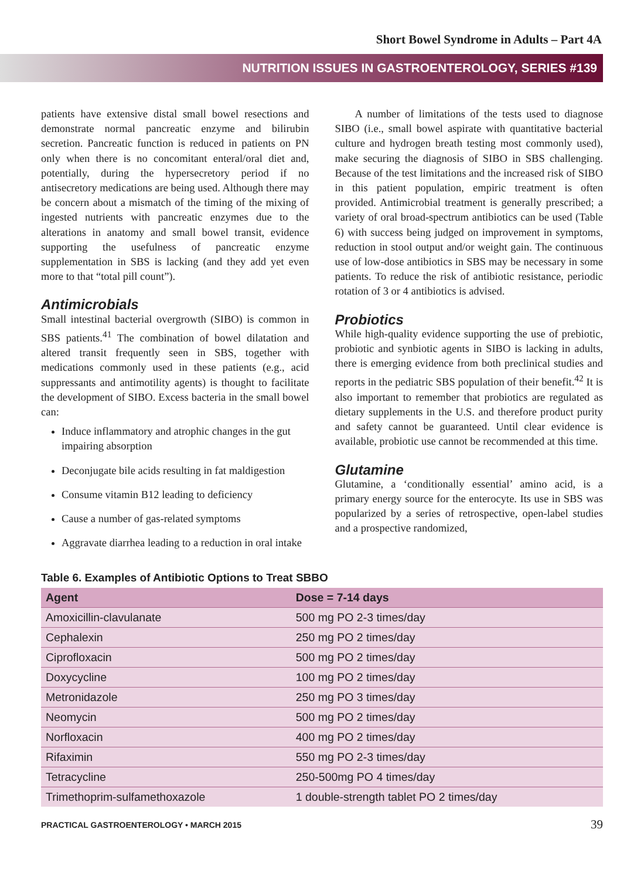Short Bowel Syndrome in Adults – Part 4A
NUTRITION ISSUES IN GASTROENTEROLOGY, SERIES #139
patients have extensive distal small bowel resections and demonstrate normal pancreatic enzyme and bilirubin secretion. Pancreatic function is reduced in patients on PN only when there is no concomitant enteral/oral diet and, potentially, during the hypersecretory period if no antisecretory medications are being used. Although there may be concern about a mismatch of the timing of the mixing of ingested nutrients with pancreatic enzymes due to the alterations in anatomy and small bowel transit, evidence supporting the usefulness of pancreatic enzyme supplementation in SBS is lacking (and they add yet even more to that “total pill count”).
Antimicrobials
Small intestinal bacterial overgrowth (SIBO) is common in SBS patients.<sup>41</sup> The combination of bowel dilatation and altered transit frequently seen in SBS, together with medications commonly used in these patients (e.g., acid suppressants and antimotility agents) is thought to facilitate the development of SIBO. Excess bacteria in the small bowel can:
Induce inflammatory and atrophic changes in the gut impairing absorption
Deconjugate bile acids resulting in fat maldigestion
Consume vitamin B12 leading to deficiency
Cause a number of gas-related symptoms
Aggravate diarrhea leading to a reduction in oral intake
A number of limitations of the tests used to diagnose SIBO (i.e., small bowel aspirate with quantitative bacterial culture and hydrogen breath testing most commonly used), make securing the diagnosis of SIBO in SBS challenging. Because of the test limitations and the increased risk of SIBO in this patient population, empiric treatment is often provided. Antimicrobial treatment is generally prescribed; a variety of oral broad-spectrum antibiotics can be used (Table 6) with success being judged on improvement in symptoms, reduction in stool output and/or weight gain. The continuous use of low-dose antibiotics in SBS may be necessary in some patients. To reduce the risk of antibiotic resistance, periodic rotation of 3 or 4 antibiotics is advised.
Probiotics
While high-quality evidence supporting the use of prebiotic, probiotic and synbiotic agents in SIBO is lacking in adults, there is emerging evidence from both preclinical studies and reports in the pediatric SBS population of their benefit.<sup>42</sup> It is also important to remember that probiotics are regulated as dietary supplements in the U.S. and therefore product purity and safety cannot be guaranteed. Until clear evidence is available, probiotic use cannot be recommended at this time.
Glutamine
Glutamine, a ‘conditionally essential’ amino acid, is a primary energy source for the enterocyte. Its use in SBS was popularized by a series of retrospective, open-label studies and a prospective randomized,
Table 6. Examples of Antibiotic Options to Treat SBBO
| Agent | Dose = 7-14 days |
| --- | --- |
| Amoxicillin-clavulanate | 500 mg PO 2-3 times/day |
| Cephalexin | 250 mg PO 2 times/day |
| Ciprofloxacin | 500 mg PO 2 times/day |
| Doxycycline | 100 mg PO 2 times/day |
| Metronidazole | 250 mg PO 3 times/day |
| Neomycin | 500 mg PO 2 times/day |
| Norfloxacin | 400 mg PO 2 times/day |
| Rifaximin | 550 mg PO 2-3 times/day |
| Tetracycline | 250-500mg PO 4 times/day |
| Trimethoprim-sulfamethoxazole | 1 double-strength tablet PO 2 times/day |
PRACTICAL GASTROENTEROLOGY • MARCH 2015 39